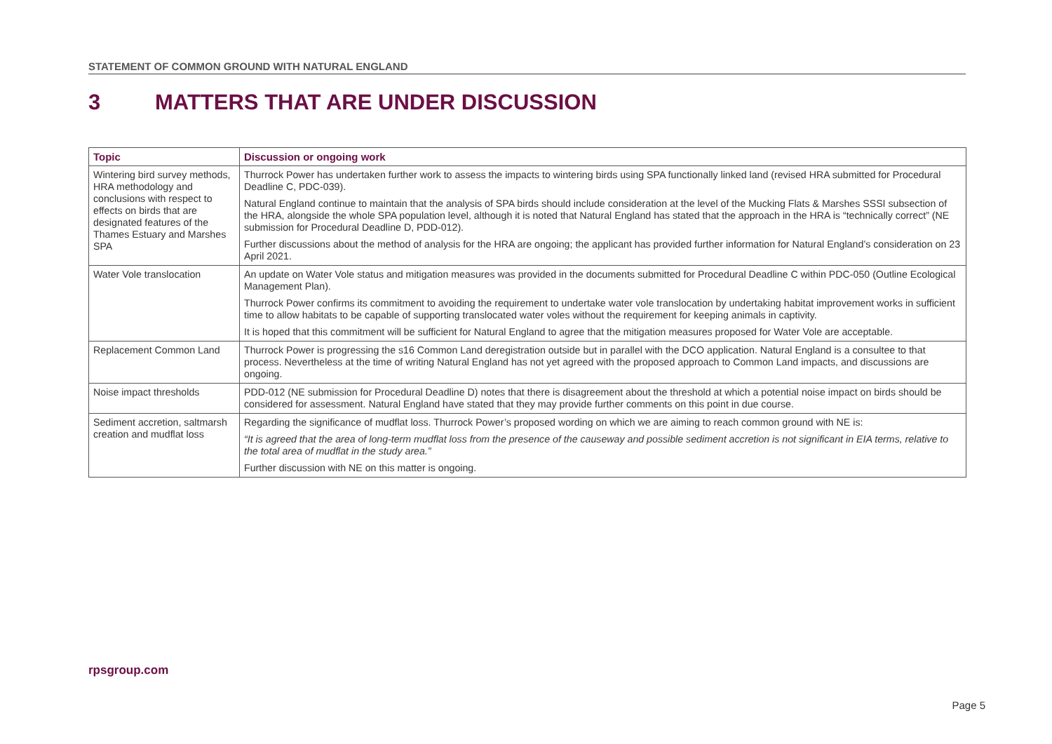STATEMENT OF COMMON GROUND WITH NATURAL ENGLAND
3 MATTERS THAT ARE UNDER DISCUSSION
| Topic | Discussion or ongoing work |
| --- | --- |
| Wintering bird survey methods, HRA methodology and conclusions with respect to effects on birds that are designated features of the Thames Estuary and Marshes SPA | Thurrock Power has undertaken further work to assess the impacts to wintering birds using SPA functionally linked land (revised HRA submitted for Procedural Deadline C, PDC-039). Natural England continue to maintain that the analysis of SPA birds should include consideration at the level of the Mucking Flats & Marshes SSSI subsection of the HRA, alongside the whole SPA population level, although it is noted that Natural England has stated that the approach in the HRA is “technically correct” (NE submission for Procedural Deadline D, PDD-012). Further discussions about the method of analysis for the HRA are ongoing; the applicant has provided further information for Natural England’s consideration on 23 April 2021. |
| Water Vole translocation | An update on Water Vole status and mitigation measures was provided in the documents submitted for Procedural Deadline C within PDC-050 (Outline Ecological Management Plan). Thurrock Power confirms its commitment to avoiding the requirement to undertake water vole translocation by undertaking habitat improvement works in sufficient time to allow habitats to be capable of supporting translocated water voles without the requirement for keeping animals in captivity. It is hoped that this commitment will be sufficient for Natural England to agree that the mitigation measures proposed for Water Vole are acceptable. |
| Replacement Common Land | Thurrock Power is progressing the s16 Common Land deregistration outside but in parallel with the DCO application. Natural England is a consultee to that process. Nevertheless at the time of writing Natural England has not yet agreed with the proposed approach to Common Land impacts, and discussions are ongoing. |
| Noise impact thresholds | PDD-012 (NE submission for Procedural Deadline D) notes that there is disagreement about the threshold at which a potential noise impact on birds should be considered for assessment. Natural England have stated that they may provide further comments on this point in due course. |
| Sediment accretion, saltmarsh creation and mudflat loss | Regarding the significance of mudflat loss. Thurrock Power’s proposed wording on which we are aiming to reach common ground with NE is: “It is agreed that the area of long-term mudflat loss from the presence of the causeway and possible sediment accretion is not significant in EIA terms, relative to the total area of mudflat in the study area.” Further discussion with NE on this matter is ongoing. |
rpsgroup.com
Page 5